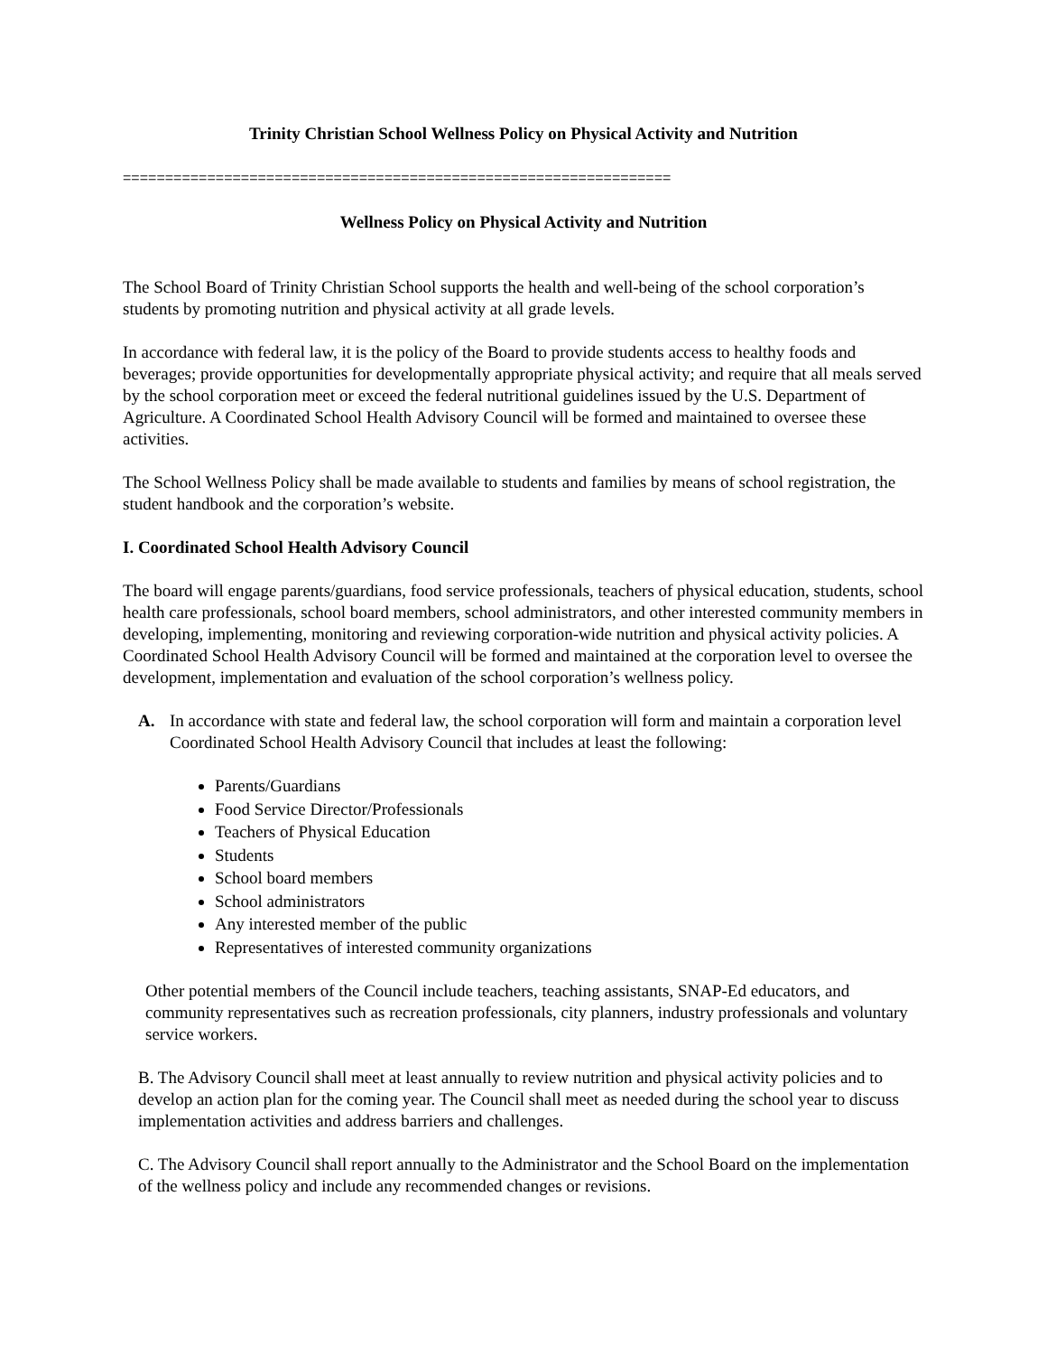Trinity Christian School Wellness Policy on Physical Activity and Nutrition
=================================================================
Wellness Policy on Physical Activity and Nutrition
The School Board of Trinity Christian School supports the health and well-being of the school corporation’s students by promoting nutrition and physical activity at all grade levels.
In accordance with federal law, it is the policy of the Board to provide students access to healthy foods and beverages; provide opportunities for developmentally appropriate physical activity; and require that all meals served by the school corporation meet or exceed the federal nutritional guidelines issued by the U.S. Department of Agriculture. A Coordinated School Health Advisory Council will be formed and maintained to oversee these activities.
The School Wellness Policy shall be made available to students and families by means of school registration, the student handbook and the corporation’s website.
I. Coordinated School Health Advisory Council
The board will engage parents/guardians, food service professionals, teachers of physical education, students, school health care professionals, school board members, school administrators, and other interested community members in developing, implementing, monitoring and reviewing corporation-wide nutrition and physical activity policies. A Coordinated School Health Advisory Council will be formed and maintained at the corporation level to oversee the development, implementation and evaluation of the school corporation’s wellness policy.
A. In accordance with state and federal law, the school corporation will form and maintain a corporation level Coordinated School Health Advisory Council that includes at least the following:
Parents/Guardians
Food Service Director/Professionals
Teachers of Physical Education
Students
School board members
School administrators
Any interested member of the public
Representatives of interested community organizations
Other potential members of the Council include teachers, teaching assistants, SNAP-Ed educators, and community representatives such as recreation professionals, city planners, industry professionals and voluntary service workers.
B. The Advisory Council shall meet at least annually to review nutrition and physical activity policies and to develop an action plan for the coming year. The Council shall meet as needed during the school year to discuss implementation activities and address barriers and challenges.
C. The Advisory Council shall report annually to the Administrator and the School Board on the implementation of the wellness policy and include any recommended changes or revisions.